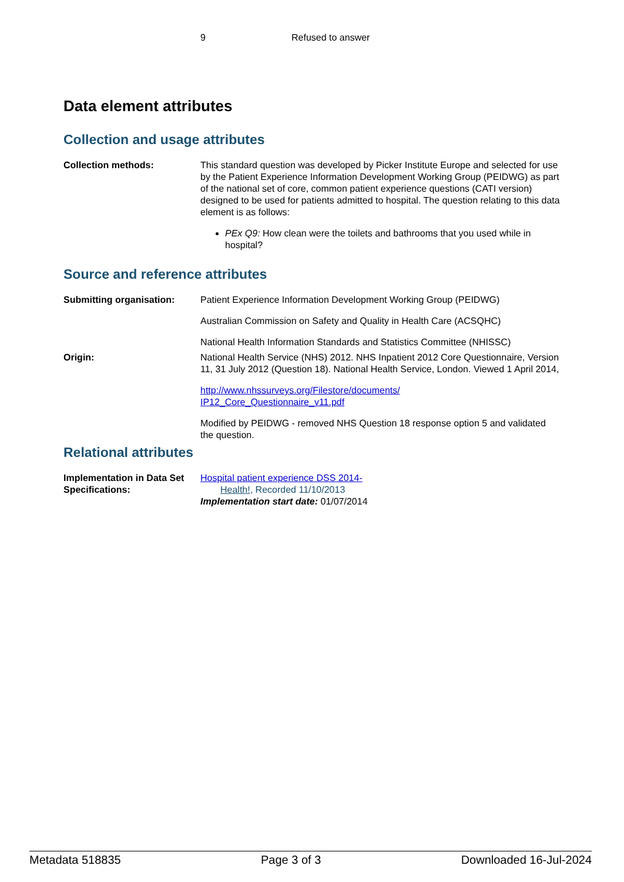9 Refused to answer
Data element attributes
Collection and usage attributes
| Collection methods: | This standard question was developed by Picker Institute Europe and selected for use by the Patient Experience Information Development Working Group (PEIDWG) as part of the national set of core, common patient experience questions (CATI version) designed to be used for patients admitted to hospital. The question relating to this data element is as follows: PEx Q9: How clean were the toilets and bathrooms that you used while in hospital? |
Source and reference attributes
| Submitting organisation: | Patient Experience Information Development Working Group (PEIDWG) Australian Commission on Safety and Quality in Health Care (ACSQHC) National Health Information Standards and Statistics Committee (NHISSC) |
| Origin: | National Health Service (NHS) 2012. NHS Inpatient 2012 Core Questionnaire, Version 11, 31 July 2012 (Question 18). National Health Service, London. Viewed 1 April 2014, http://www.nhssurveys.org/Filestore/documents/ IP12_Core_Questionnaire_v11.pdf Modified by PEIDWG - removed NHS Question 18 response option 5 and validated the question. |
Relational attributes
| Implementation in Data Set Specifications: | Hospital patient experience DSS 2014- Health! , Recorded 11/10/2013 Implementation start date: 01/07/2014 |
Metadata 518835 Page 3 of 3 Downloaded 16-Jul-2024